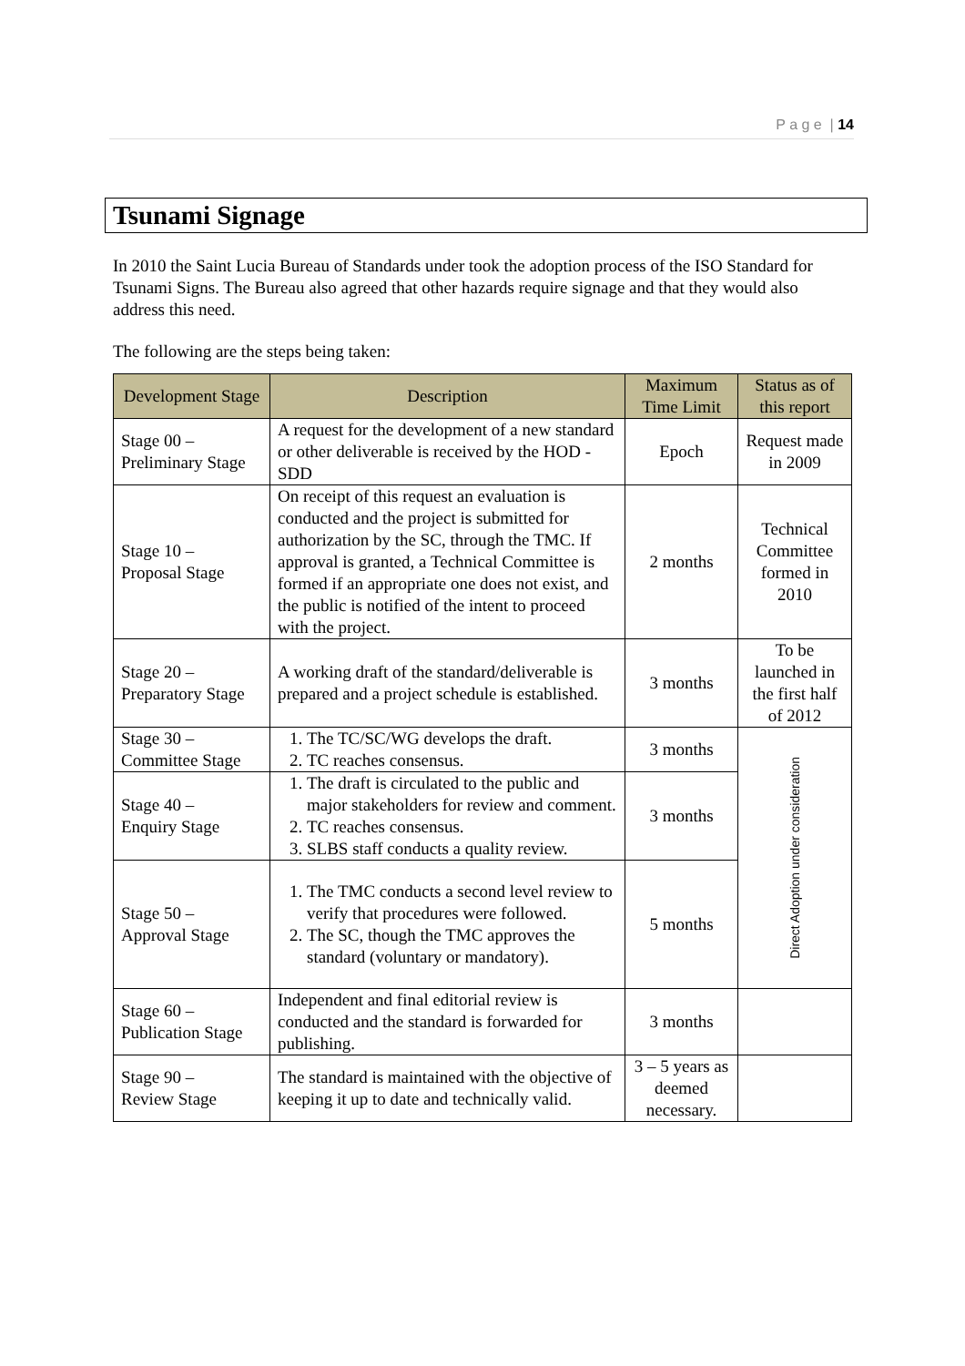P a g e | 14
Tsunami Signage
In 2010 the Saint Lucia Bureau of Standards under took the adoption process of the ISO Standard for Tsunami Signs. The Bureau also agreed that other hazards require signage and that they would also address this need.
The following are the steps being taken:
| Development Stage | Description | Maximum Time Limit | Status as of this report |
| --- | --- | --- | --- |
| Stage 00 – Preliminary Stage | A request for the development of a new standard or other deliverable is received by the HOD - SDD | Epoch | Request made in 2009 |
| Stage 10 – Proposal Stage | On receipt of this request an evaluation is conducted and the project is submitted for authorization by the SC, through the TMC. If approval is granted, a Technical Committee is formed if an appropriate one does not exist, and the public is notified of the intent to proceed with the project. | 2 months | Technical Committee formed in 2010 |
| Stage 20 – Preparatory Stage | A working draft of the standard/deliverable is prepared and a project schedule is established. | 3 months | To be launched in the first half of 2012 |
| Stage 30 – Committee Stage | 1. The TC/SC/WG develops the draft. 2. TC reaches consensus. | 3 months | Direct Adoption under consideration |
| Stage 40 – Enquiry Stage | 1. The draft is circulated to the public and major stakeholders for review and comment. 2. TC reaches consensus. 3. SLBS staff conducts a quality review. | 3 months | |
| Stage 50 – Approval Stage | 1. The TMC conducts a second level review to verify that procedures were followed. 2. The SC, though the TMC approves the standard (voluntary or mandatory). | 5 months | |
| Stage 60 – Publication Stage | Independent and final editorial review is conducted and the standard is forwarded for publishing. | 3 months | |
| Stage 90 – Review Stage | The standard is maintained with the objective of keeping it up to date and technically valid. | 3 – 5 years as deemed necessary. | |